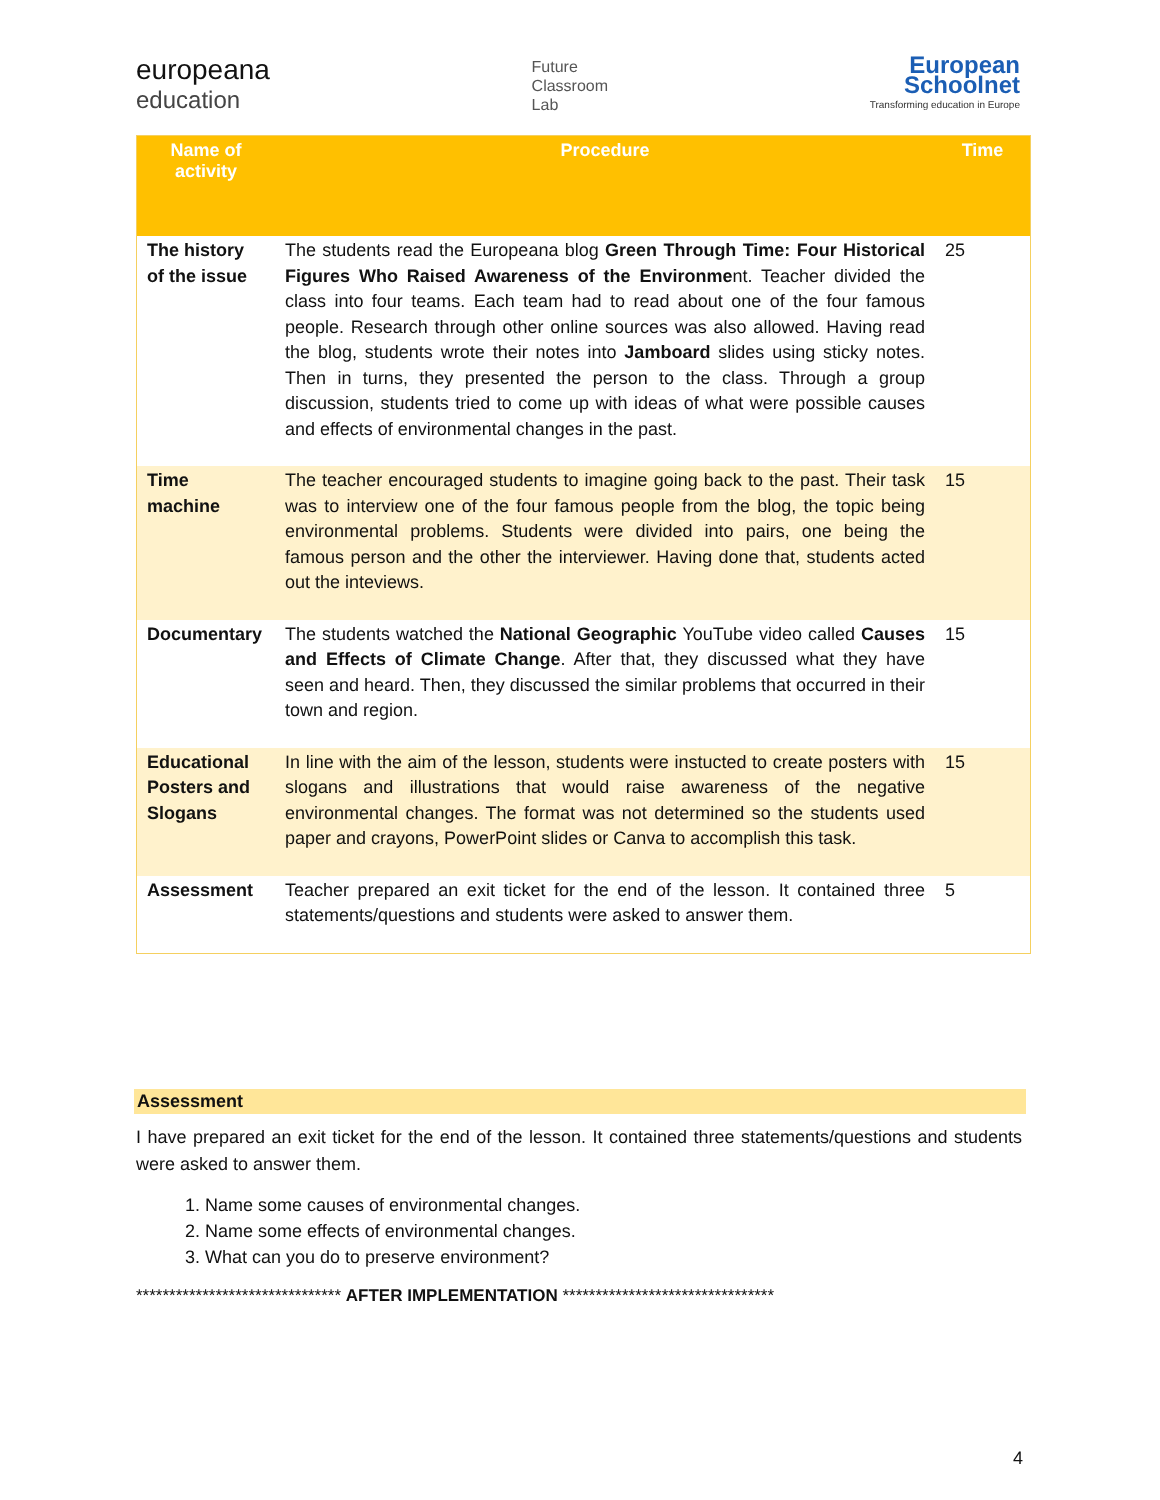europeana
education
Future
Classroom
Lab
European
Schoolnet
Transforming education in Europe
| Name of activity | Procedure | Time |
| --- | --- | --- |
| The history of the issue | The students read the Europeana blog Green Through Time: Four Historical Figures Who Raised Awareness of the Environme nt. Teacher divided the class into four teams. Each team had to read about one of the four famous people. Research through other online sources was also allowed. Having read the blog, students wrote their notes into Jamboard slides using sticky notes. Then in turns, they presented the person to the class. Through a group discussion, students tried to come up with ideas of what were possible causes and effects of environmental changes in the past. | 25 |
| Time machine | The teacher encouraged students to imagine going back to the past. Their task was to interview one of the four famous people from the blog, the topic being environmental problems. Students were divided into pairs, one being the famous person and the other the interviewer. Having done that, students acted out the inteviews. | 15 |
| Documentary | The students watched the National Geographic YouTube video called Causes and Effects of Climate Change . After that, they discussed what they have seen and heard. Then, they discussed the similar problems that occurred in their town and region. | 15 |
| Educational Posters and Slogans | In line with the aim of the lesson, students were instucted to create posters with slogans and illustrations that would raise awareness of the negative environmental changes. The format was not determined so the students used paper and crayons, PowerPoint slides or Canva to accomplish this task. | 15 |
| Assessment | Teacher prepared an exit ticket for the end of the lesson. It contained three statements/questions and students were asked to answer them. | 5 |
Assessment
I have prepared an exit ticket for the end of the lesson. It contained three statements/questions and students were asked to answer them.
1. Name some causes of environmental changes.
2. Name some effects of environmental changes.
3. What can you do to preserve environment?
******************************* AFTER IMPLEMENTATION ********************************
4